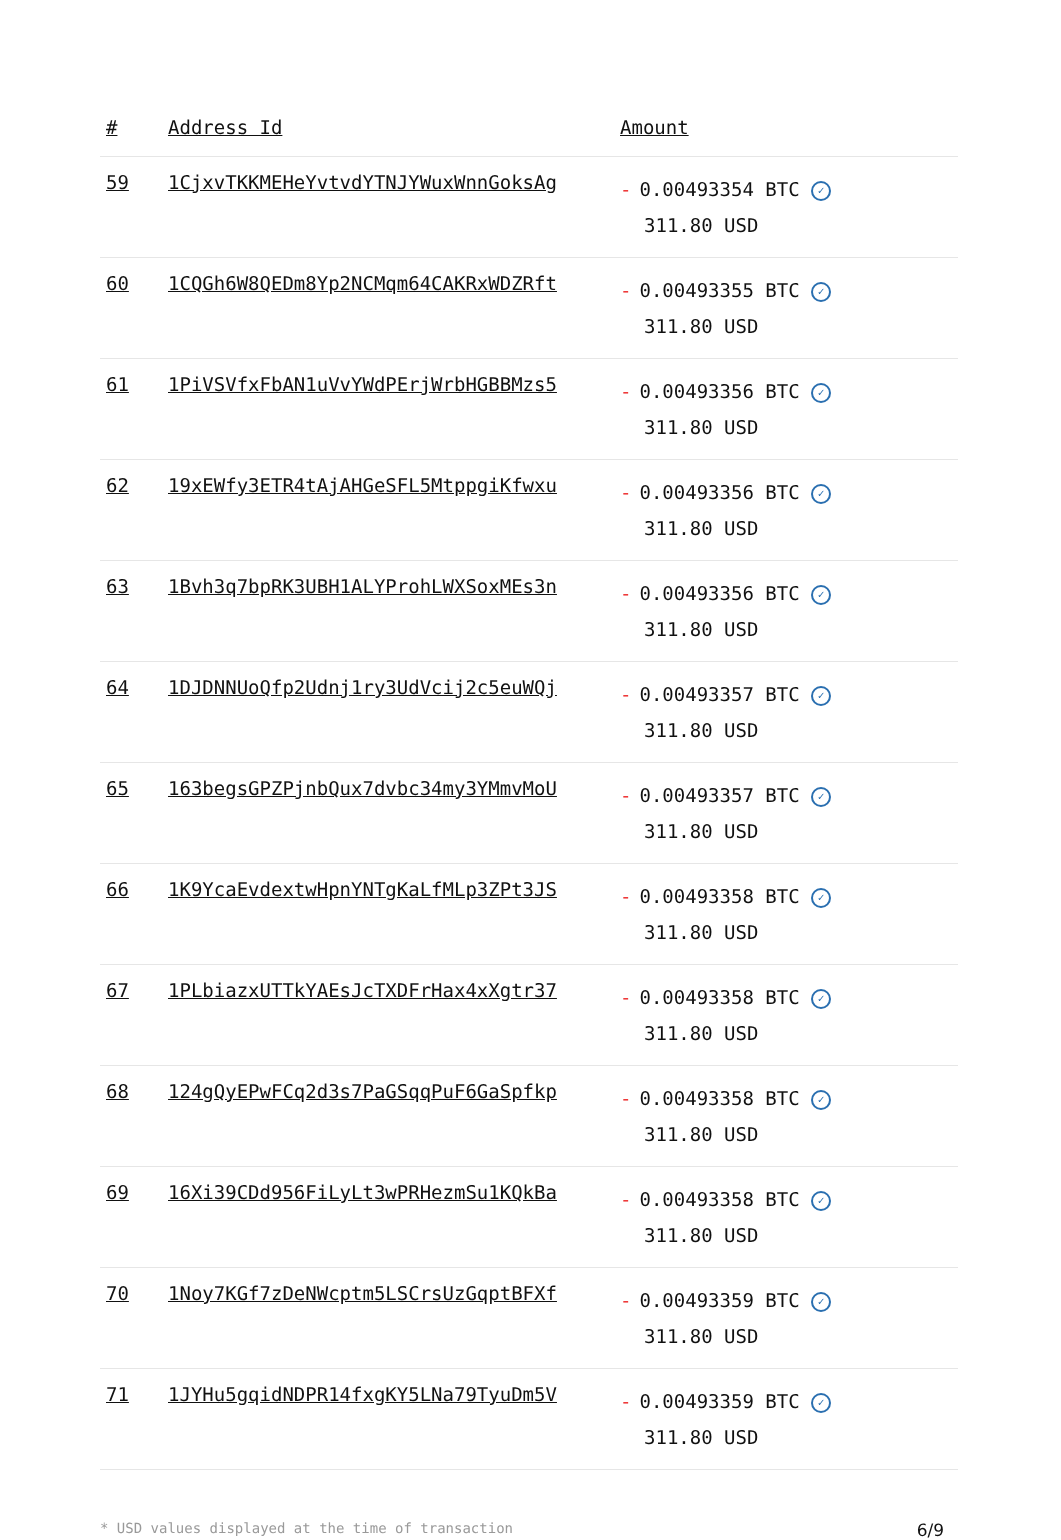| # | Address Id | Amount |
| --- | --- | --- |
| 59 | 1CjxvTKKMEHeYvtvdYTNJYWuxWnnGoksAg | - 0.00493354 BTC ✓ 311.80 USD |
| 60 | 1CQGh6W8QEDm8Yp2NCMqm64CAKRxWDZRft | - 0.00493355 BTC ✓ 311.80 USD |
| 61 | 1PiVSVfxFbAN1uVvYWdPErjWrbHGBBMzs5 | - 0.00493356 BTC ✓ 311.80 USD |
| 62 | 19xEWfy3ETR4tAjAHGeSFL5MtppgiKfwxu | - 0.00493356 BTC ✓ 311.80 USD |
| 63 | 1Bvh3q7bpRK3UBH1ALYProhLWXSoxMEs3n | - 0.00493356 BTC ✓ 311.80 USD |
| 64 | 1DJDNNUoQfp2Udnj1ry3UdVcij2c5euWQj | - 0.00493357 BTC ✓ 311.80 USD |
| 65 | 163begsGPZPjnbQux7dvbc34my3YMmvMoU | - 0.00493357 BTC ✓ 311.80 USD |
| 66 | 1K9YcaEvdextwHpnYNTgKaLfMLp3ZPt3JS | - 0.00493358 BTC ✓ 311.80 USD |
| 67 | 1PLbiazxUTTkYAEsJcTXDFrHax4xXgtr37 | - 0.00493358 BTC ✓ 311.80 USD |
| 68 | 124gQyEPwFCq2d3s7PaGSqqPuF6GaSpfkp | - 0.00493358 BTC ✓ 311.80 USD |
| 69 | 16Xi39CDd956FiLyLt3wPRHezmSu1KQkBa | - 0.00493358 BTC ✓ 311.80 USD |
| 70 | 1Noy7KGf7zDeNWcptm5LSCrsUzGqptBFXf | - 0.00493359 BTC ✓ 311.80 USD |
| 71 | 1JYHu5gqidNDPR14fxgKY5LNa79TyuDm5V | - 0.00493359 BTC ✓ 311.80 USD |
* USD values displayed at the time of transaction 6/9